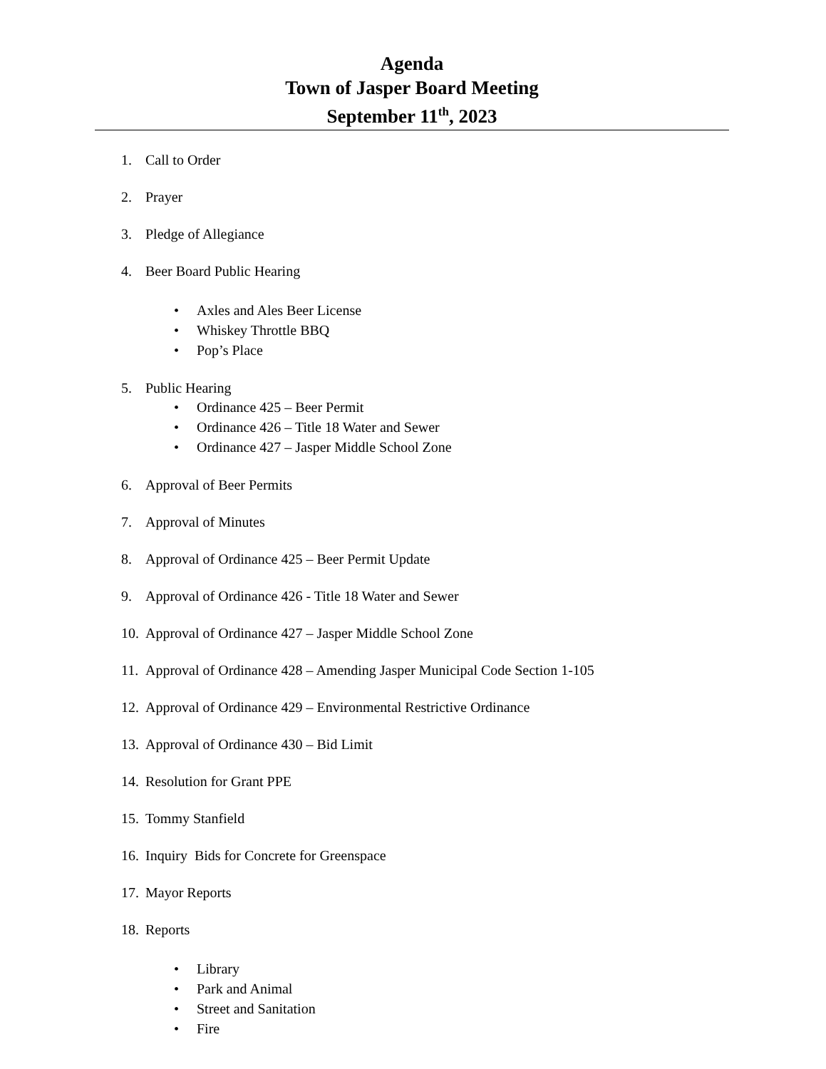Agenda
Town of Jasper Board Meeting
September 11<sup>th</sup>, 2023
1. Call to Order
2. Prayer
3. Pledge of Allegiance
4. Beer Board Public Hearing
• Axles and Ales Beer License
• Whiskey Throttle BBQ
• Pop’s Place
5. Public Hearing
• Ordinance 425 – Beer Permit
• Ordinance 426 – Title 18 Water and Sewer
• Ordinance 427 – Jasper Middle School Zone
6. Approval of Beer Permits
7. Approval of Minutes
8. Approval of Ordinance 425 – Beer Permit Update
9. Approval of Ordinance 426 - Title 18 Water and Sewer
10. Approval of Ordinance 427 – Jasper Middle School Zone
11. Approval of Ordinance 428 – Amending Jasper Municipal Code Section 1-105
12. Approval of Ordinance 429 – Environmental Restrictive Ordinance
13. Approval of Ordinance 430 – Bid Limit
14. Resolution for Grant PPE
15. Tommy Stanfield
16. Inquiry Bids for Concrete for Greenspace
17. Mayor Reports
18. Reports
• Library
• Park and Animal
• Street and Sanitation
• Fire